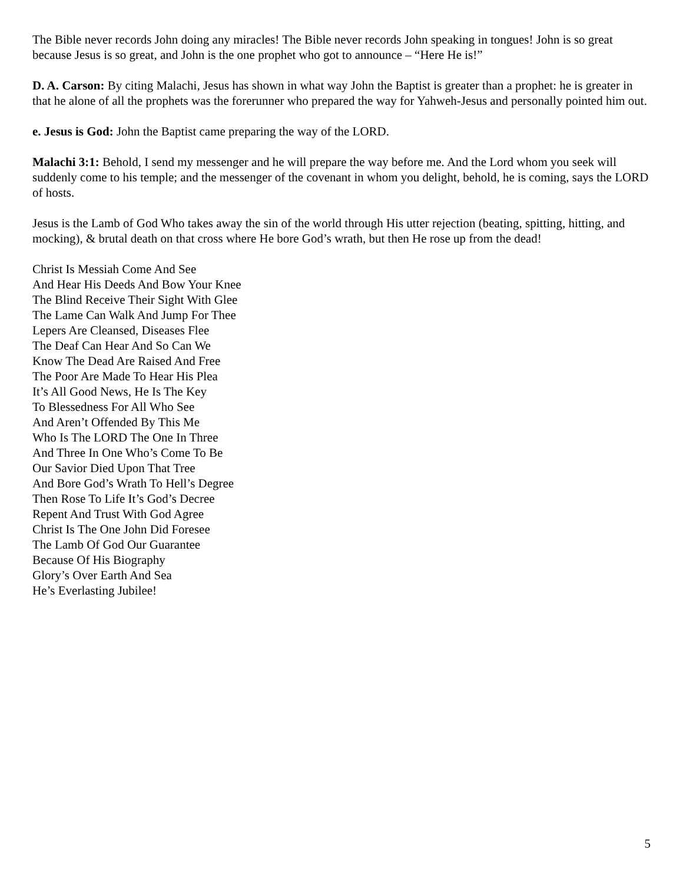The Bible never records John doing any miracles! The Bible never records John speaking in tongues! John is so great because Jesus is so great, and John is the one prophet who got to announce – “Here He is!”
D. A. Carson: By citing Malachi, Jesus has shown in what way John the Baptist is greater than a prophet: he is greater in that he alone of all the prophets was the forerunner who prepared the way for Yahweh-Jesus and personally pointed him out.
e. Jesus is God: John the Baptist came preparing the way of the LORD.
Malachi 3:1: Behold, I send my messenger and he will prepare the way before me. And the Lord whom you seek will suddenly come to his temple; and the messenger of the covenant in whom you delight, behold, he is coming, says the LORD of hosts.
Jesus is the Lamb of God Who takes away the sin of the world through His utter rejection (beating, spitting, hitting, and mocking), & brutal death on that cross where He bore God’s wrath, but then He rose up from the dead!
Christ Is Messiah Come And See
And Hear His Deeds And Bow Your Knee
The Blind Receive Their Sight With Glee
The Lame Can Walk And Jump For Thee
Lepers Are Cleansed, Diseases Flee
The Deaf Can Hear And So Can We
Know The Dead Are Raised And Free
The Poor Are Made To Hear His Plea
It’s All Good News, He Is The Key
To Blessedness For All Who See
And Aren’t Offended By This Me
Who Is The LORD The One In Three
And Three In One Who’s Come To Be
Our Savior Died Upon That Tree
And Bore God’s Wrath To Hell’s Degree
Then Rose To Life It’s God’s Decree
Repent And Trust With God Agree
Christ Is The One John Did Foresee
The Lamb Of God Our Guarantee
Because Of His Biography
Glory’s Over Earth And Sea
He’s Everlasting Jubilee!
5